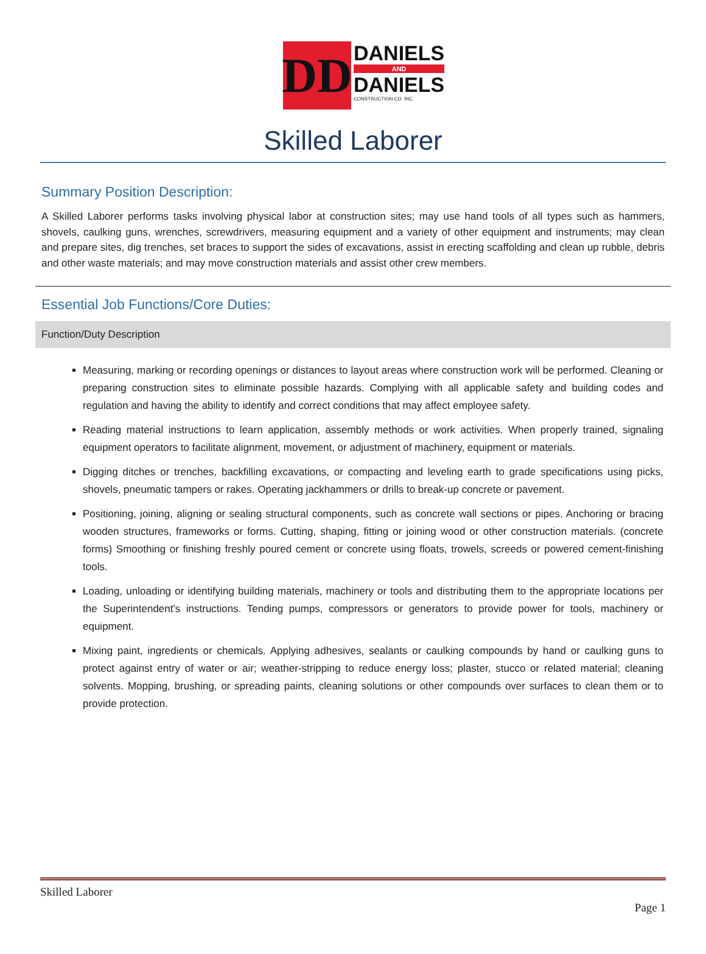DD
DANIELS
AND
DANIELS
CONSTRUCTION CO. INC.
Skilled Laborer
Summary Position Description:
A Skilled Laborer performs tasks involving physical labor at construction sites; may use hand tools of all types such as hammers, shovels, caulking guns, wrenches, screwdrivers, measuring equipment and a variety of other equipment and instruments; may clean and prepare sites, dig trenches, set braces to support the sides of excavations, assist in erecting scaffolding and clean up rubble, debris and other waste materials; and may move construction materials and assist other crew members.
Essential Job Functions/Core Duties:
Function/Duty Description
Measuring, marking or recording openings or distances to layout areas where construction work will be performed. Cleaning or preparing construction sites to eliminate possible hazards. Complying with all applicable safety and building codes and regulation and having the ability to identify and correct conditions that may affect employee safety.
Reading material instructions to learn application, assembly methods or work activities. When properly trained, signaling equipment operators to facilitate alignment, movement, or adjustment of machinery, equipment or materials.
Digging ditches or trenches, backfilling excavations, or compacting and leveling earth to grade specifications using picks, shovels, pneumatic tampers or rakes. Operating jackhammers or drills to break-up concrete or pavement.
Positioning, joining, aligning or sealing structural components, such as concrete wall sections or pipes. Anchoring or bracing wooden structures, frameworks or forms. Cutting, shaping, fitting or joining wood or other construction materials. (concrete forms) Smoothing or finishing freshly poured cement or concrete using floats, trowels, screeds or powered cement-finishing tools.
Loading, unloading or identifying building materials, machinery or tools and distributing them to the appropriate locations per the Superintendent's instructions. Tending pumps, compressors or generators to provide power for tools, machinery or equipment.
Mixing paint, ingredients or chemicals. Applying adhesives, sealants or caulking compounds by hand or caulking guns to protect against entry of water or air; weather-stripping to reduce energy loss; plaster, stucco or related material; cleaning solvents. Mopping, brushing, or spreading paints, cleaning solutions or other compounds over surfaces to clean them or to provide protection.
Skilled Laborer
Page 1